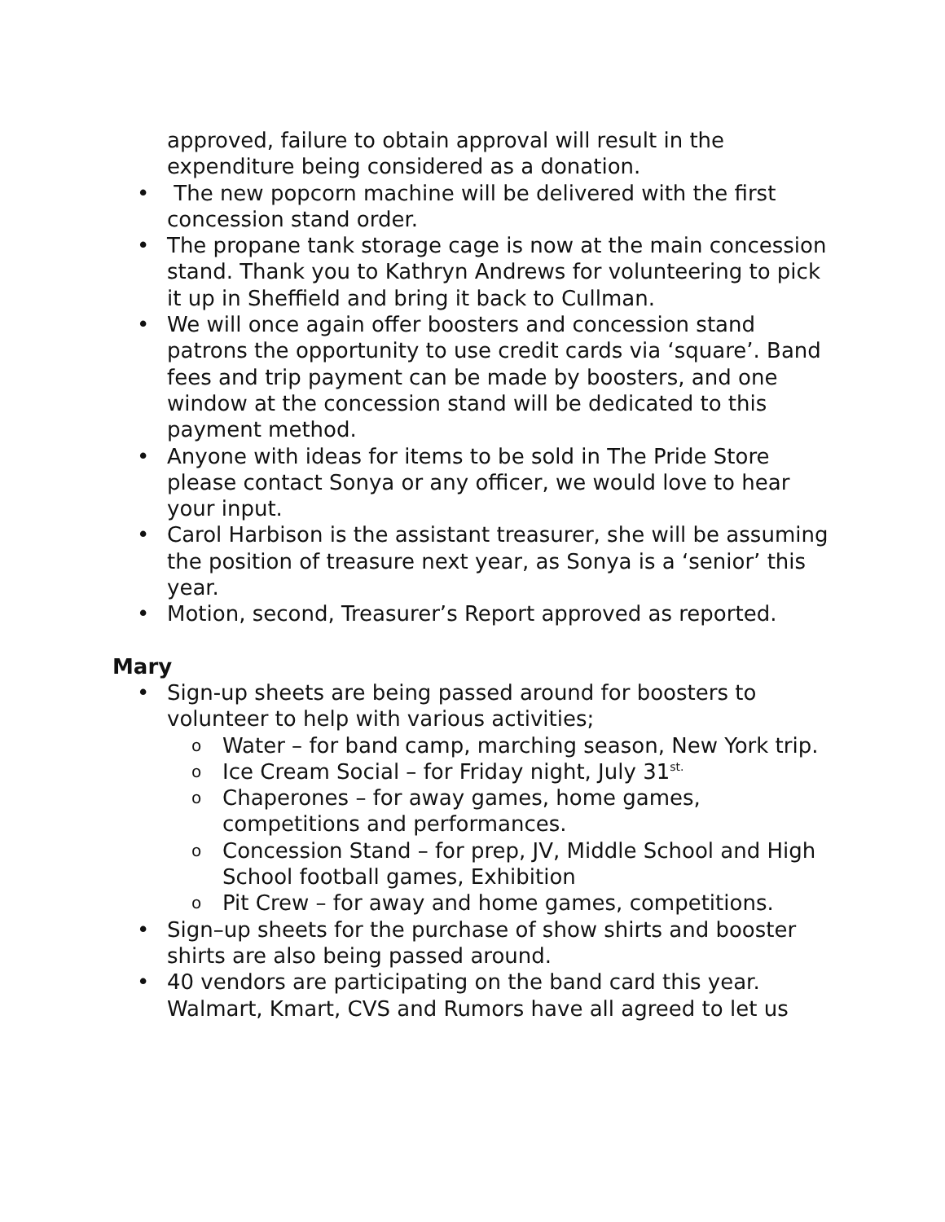approved, failure to obtain approval will result in the expenditure being considered as a donation.
• The new popcorn machine will be delivered with the first concession stand order.
• The propane tank storage cage is now at the main concession stand. Thank you to Kathryn Andrews for volunteering to pick it up in Sheffield and bring it back to Cullman.
• We will once again offer boosters and concession stand patrons the opportunity to use credit cards via ‘square’. Band fees and trip payment can be made by boosters, and one window at the concession stand will be dedicated to this payment method.
• Anyone with ideas for items to be sold in The Pride Store please contact Sonya or any officer, we would love to hear your input.
• Carol Harbison is the assistant treasurer, she will be assuming the position of treasure next year, as Sonya is a ‘senior’ this year.
• Motion, second, Treasurer’s Report approved as reported.
Mary
• Sign-up sheets are being passed around for boosters to volunteer to help with various activities;
o Water – for band camp, marching season, New York trip.
o Ice Cream Social – for Friday night, July 31<sup>st.</sup>
o Chaperones – for away games, home games, competitions and performances.
o Concession Stand – for prep, JV, Middle School and High School football games, Exhibition
o Pit Crew – for away and home games, competitions.
• Sign–up sheets for the purchase of show shirts and booster shirts are also being passed around.
• 40 vendors are participating on the band card this year. Walmart, Kmart, CVS and Rumors have all agreed to let us